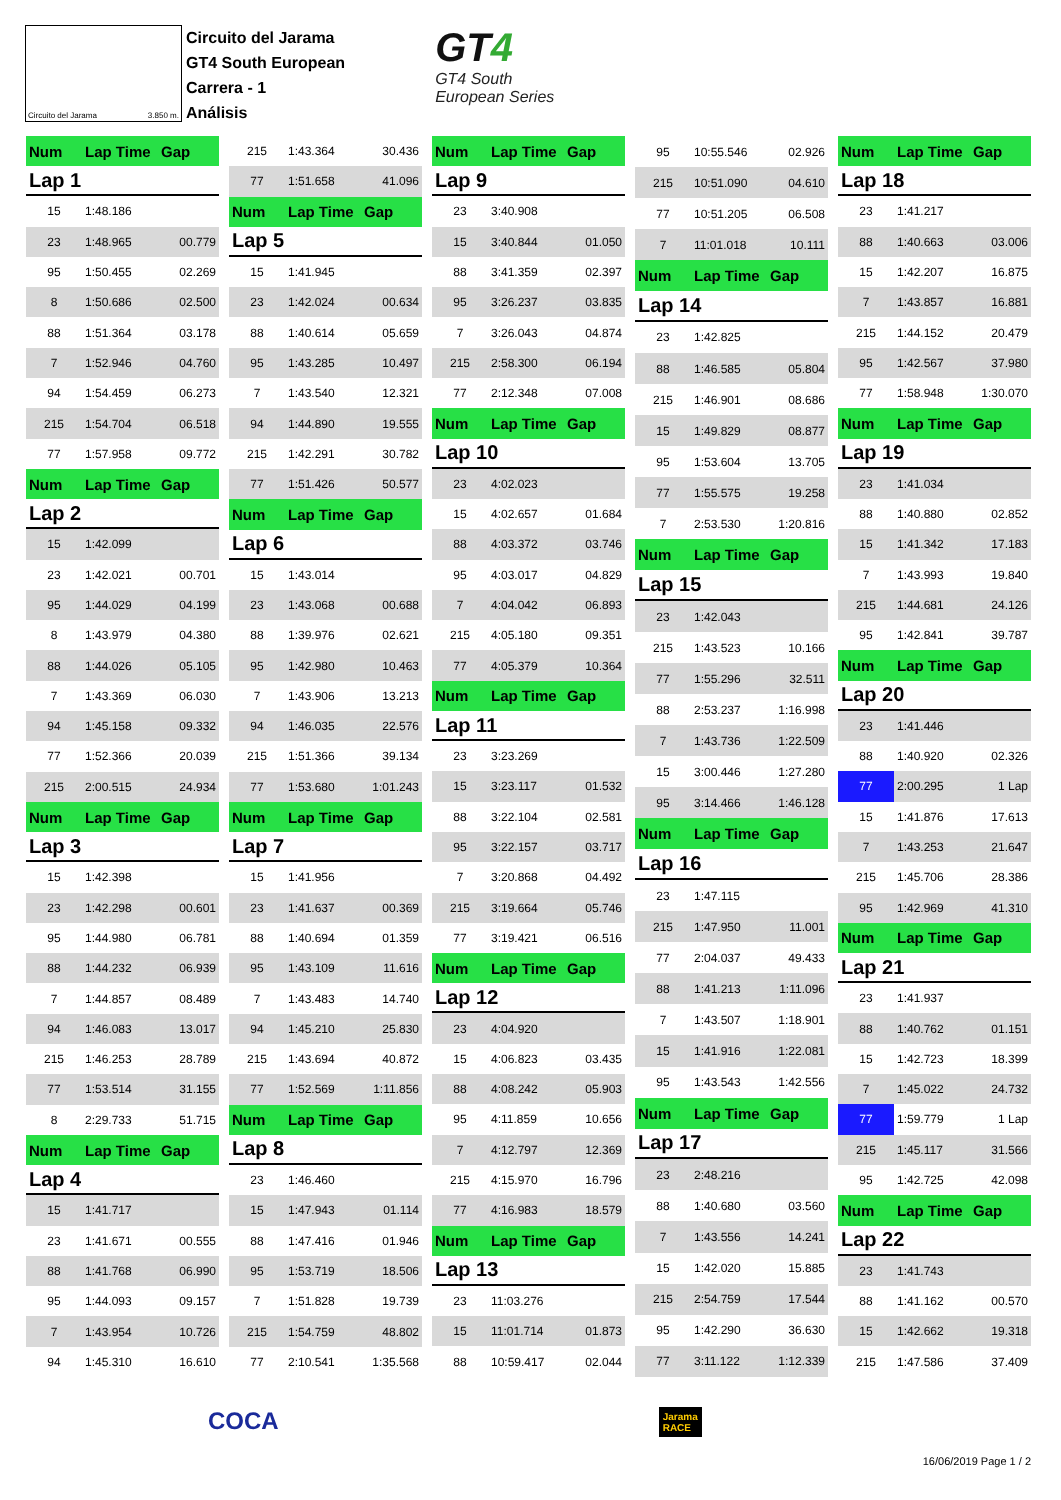Circuito del Jarama 3.850 m.
Circuito del Jarama
GT4 South European
Carrera - 1
Análisis
GT4
GT4 South
European Series
| Num | Lap Time | Gap |
| --- | --- | --- |
| Lap 1 | | |
| 15 | 1:48.186 | |
| 23 | 1:48.965 | 00.779 |
| 95 | 1:50.455 | 02.269 |
| 8 | 1:50.686 | 02.500 |
| 88 | 1:51.364 | 03.178 |
| 7 | 1:52.946 | 04.760 |
| 94 | 1:54.459 | 06.273 |
| 215 | 1:54.704 | 06.518 |
| 77 | 1:57.958 | 09.772 |
| Num | Lap Time | Gap |
| Lap 2 | | |
| 15 | 1:42.099 | |
| 23 | 1:42.021 | 00.701 |
| 95 | 1:44.029 | 04.199 |
| 8 | 1:43.979 | 04.380 |
| 88 | 1:44.026 | 05.105 |
| 7 | 1:43.369 | 06.030 |
| 94 | 1:45.158 | 09.332 |
| 77 | 1:52.366 | 20.039 |
| 215 | 2:00.515 | 24.934 |
| Num | Lap Time | Gap |
| Lap 3 | | |
| 15 | 1:42.398 | |
| 23 | 1:42.298 | 00.601 |
| 95 | 1:44.980 | 06.781 |
| 88 | 1:44.232 | 06.939 |
| 7 | 1:44.857 | 08.489 |
| 94 | 1:46.083 | 13.017 |
| 215 | 1:46.253 | 28.789 |
| 77 | 1:53.514 | 31.155 |
| 8 | 2:29.733 | 51.715 |
| Num | Lap Time | Gap |
| Lap 4 | | |
| 15 | 1:41.717 | |
| 23 | 1:41.671 | 00.555 |
| 88 | 1:41.768 | 06.990 |
| 95 | 1:44.093 | 09.157 |
| 7 | 1:43.954 | 10.726 |
| 94 | 1:45.310 | 16.610 |
| 215 | 1:43.364 | 30.436 |
| 77 | 1:51.658 | 41.096 |
| Num | Lap Time | Gap |
| Lap 5 | | |
| 15 | 1:41.945 | |
| 23 | 1:42.024 | 00.634 |
| 88 | 1:40.614 | 05.659 |
| 95 | 1:43.285 | 10.497 |
| 7 | 1:43.540 | 12.321 |
| 94 | 1:44.890 | 19.555 |
| 215 | 1:42.291 | 30.782 |
| 77 | 1:51.426 | 50.577 |
| Num | Lap Time | Gap |
| Lap 6 | | |
| 15 | 1:43.014 | |
| 23 | 1:43.068 | 00.688 |
| 88 | 1:39.976 | 02.621 |
| 95 | 1:42.980 | 10.463 |
| 7 | 1:43.906 | 13.213 |
| 94 | 1:46.035 | 22.576 |
| 215 | 1:51.366 | 39.134 |
| 77 | 1:53.680 | 1:01.243 |
| Num | Lap Time | Gap |
| Lap 7 | | |
| 15 | 1:41.956 | |
| 23 | 1:41.637 | 00.369 |
| 88 | 1:40.694 | 01.359 |
| 95 | 1:43.109 | 11.616 |
| 7 | 1:43.483 | 14.740 |
| 94 | 1:45.210 | 25.830 |
| 215 | 1:43.694 | 40.872 |
| 77 | 1:52.569 | 1:11.856 |
| Num | Lap Time | Gap |
| Lap 8 | | |
| 23 | 1:46.460 | |
| 15 | 1:47.943 | 01.114 |
| 88 | 1:47.416 | 01.946 |
| 95 | 1:53.719 | 18.506 |
| 7 | 1:51.828 | 19.739 |
| 215 | 1:54.759 | 48.802 |
| 77 | 2:10.541 | 1:35.568 |
| Num | Lap Time | Gap |
| --- | --- | --- |
| Lap 9 | | |
| 23 | 3:40.908 | |
| 15 | 3:40.844 | 01.050 |
| 88 | 3:41.359 | 02.397 |
| 95 | 3:26.237 | 03.835 |
| 7 | 3:26.043 | 04.874 |
| 215 | 2:58.300 | 06.194 |
| 77 | 2:12.348 | 07.008 |
| Num | Lap Time | Gap |
| Lap 10 | | |
| 23 | 4:02.023 | |
| 15 | 4:02.657 | 01.684 |
| 88 | 4:03.372 | 03.746 |
| 95 | 4:03.017 | 04.829 |
| 7 | 4:04.042 | 06.893 |
| 215 | 4:05.180 | 09.351 |
| 77 | 4:05.379 | 10.364 |
| Num | Lap Time | Gap |
| Lap 11 | | |
| 23 | 3:23.269 | |
| 15 | 3:23.117 | 01.532 |
| 88 | 3:22.104 | 02.581 |
| 95 | 3:22.157 | 03.717 |
| 7 | 3:20.868 | 04.492 |
| 215 | 3:19.664 | 05.746 |
| 77 | 3:19.421 | 06.516 |
| Num | Lap Time | Gap |
| Lap 12 | | |
| 23 | 4:04.920 | |
| 15 | 4:06.823 | 03.435 |
| 88 | 4:08.242 | 05.903 |
| 95 | 4:11.859 | 10.656 |
| 7 | 4:12.797 | 12.369 |
| 215 | 4:15.970 | 16.796 |
| 77 | 4:16.983 | 18.579 |
| Num | Lap Time | Gap |
| Lap 13 | | |
| 23 | 11:03.276 | |
| 15 | 11:01.714 | 01.873 |
| 88 | 10:59.417 | 02.044 |
| 95 | 10:55.546 | 02.926 |
| 215 | 10:51.090 | 04.610 |
| 77 | 10:51.205 | 06.508 |
| 7 | 11:01.018 | 10.111 |
| Num | Lap Time | Gap |
| Lap 14 | | |
| 23 | 1:42.825 | |
| 88 | 1:46.585 | 05.804 |
| 215 | 1:46.901 | 08.686 |
| 15 | 1:49.829 | 08.877 |
| 95 | 1:53.604 | 13.705 |
| 77 | 1:55.575 | 19.258 |
| 7 | 2:53.530 | 1:20.816 |
| Num | Lap Time | Gap |
| Lap 15 | | |
| 23 | 1:42.043 | |
| 215 | 1:43.523 | 10.166 |
| 77 | 1:55.296 | 32.511 |
| 88 | 2:53.237 | 1:16.998 |
| 7 | 1:43.736 | 1:22.509 |
| 15 | 3:00.446 | 1:27.280 |
| 95 | 3:14.466 | 1:46.128 |
| Num | Lap Time | Gap |
| Lap 16 | | |
| 23 | 1:47.115 | |
| 215 | 1:47.950 | 11.001 |
| 77 | 2:04.037 | 49.433 |
| 88 | 1:41.213 | 1:11.096 |
| 7 | 1:43.507 | 1:18.901 |
| 15 | 1:41.916 | 1:22.081 |
| 95 | 1:43.543 | 1:42.556 |
| Num | Lap Time | Gap |
| Lap 17 | | |
| 23 | 2:48.216 | |
| 88 | 1:40.680 | 03.560 |
| 7 | 1:43.556 | 14.241 |
| 15 | 1:42.020 | 15.885 |
| 215 | 2:54.759 | 17.544 |
| 95 | 1:42.290 | 36.630 |
| 77 | 3:11.122 | 1:12.339 |
| Num | Lap Time | Gap |
| --- | --- | --- |
| Lap 18 | | |
| 23 | 1:41.217 | |
| 88 | 1:40.663 | 03.006 |
| 15 | 1:42.207 | 16.875 |
| 7 | 1:43.857 | 16.881 |
| 215 | 1:44.152 | 20.479 |
| 95 | 1:42.567 | 37.980 |
| 77 | 1:58.948 | 1:30.070 |
| Num | Lap Time | Gap |
| Lap 19 | | |
| 23 | 1:41.034 | |
| 88 | 1:40.880 | 02.852 |
| 15 | 1:41.342 | 17.183 |
| 7 | 1:43.993 | 19.840 |
| 215 | 1:44.681 | 24.126 |
| 95 | 1:42.841 | 39.787 |
| Num | Lap Time | Gap |
| Lap 20 | | |
| 23 | 1:41.446 | |
| 88 | 1:40.920 | 02.326 |
| 77 | 2:00.295 | 1 Lap |
| 15 | 1:41.876 | 17.613 |
| 7 | 1:43.253 | 21.647 |
| 215 | 1:45.706 | 28.386 |
| 95 | 1:42.969 | 41.310 |
| Num | Lap Time | Gap |
| Lap 21 | | |
| 23 | 1:41.937 | |
| 88 | 1:40.762 | 01.151 |
| 15 | 1:42.723 | 18.399 |
| 7 | 1:45.022 | 24.732 |
| 77 | 1:59.779 | 1 Lap |
| 215 | 1:45.117 | 31.566 |
| 95 | 1:42.725 | 42.098 |
| Num | Lap Time | Gap |
| Lap 22 | | |
| 23 | 1:41.743 | |
| 88 | 1:41.162 | 00.570 |
| 15 | 1:42.662 | 19.318 |
| 215 | 1:47.586 | 37.409 |
COCA Jarama
RACE
16/06/2019 Page 1 / 2